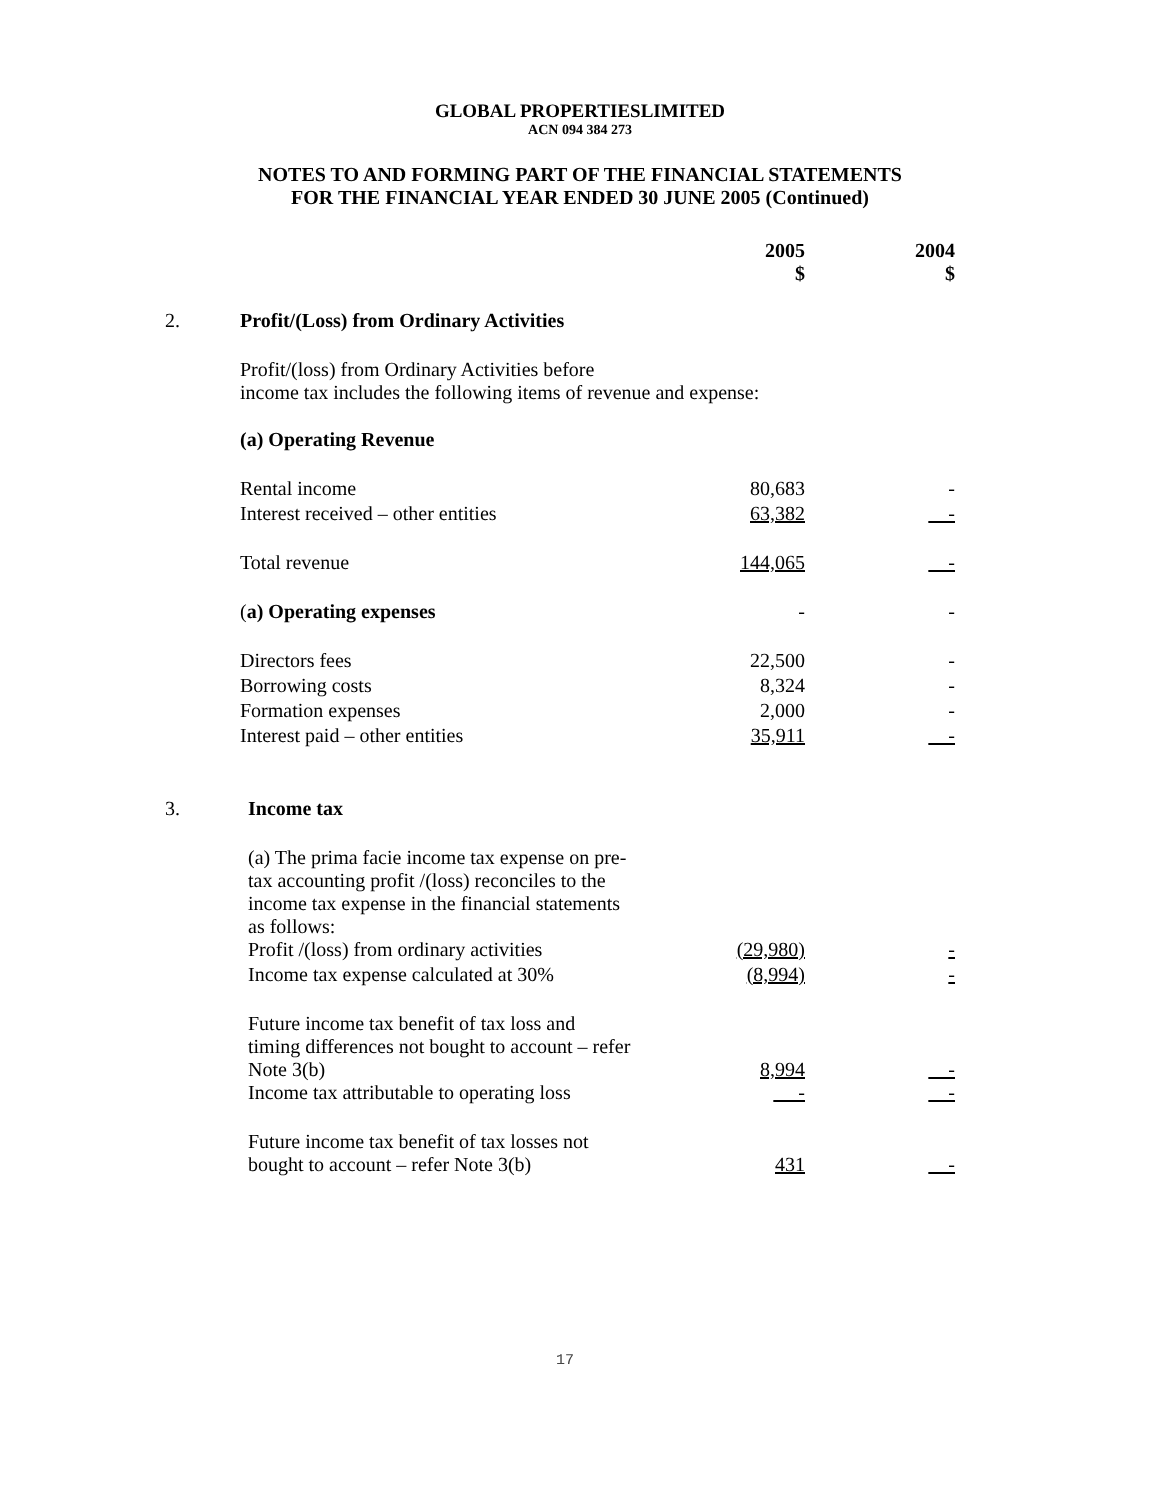GLOBAL PROPERTIESLIMITED
ACN 094 384 273
NOTES TO AND FORMING PART OF THE FINANCIAL STATEMENTS
FOR THE FINANCIAL YEAR ENDED 30 JUNE 2005 (Continued)
| | | 2005 $ | 2004 $ |
| 2. | Profit/(Loss) from Ordinary Activities | | |
| | Profit/(loss) from Ordinary Activities before income tax includes the following items of revenue and expense: | | |
| | (a) Operating Revenue | | |
| | Rental income | 80,683 | - |
| | Interest received – other entities | 63,382 | - |
| | Total revenue | 144,065 | - |
| | ( a) Operating expenses | - | - |
| | Directors fees | 22,500 | - |
| | Borrowing costs | 8,324 | - |
| | Formation expenses | 2,000 | - |
| | Interest paid – other entities | 35,911 | - |
| 3. | Income tax | | |
| | (a) The prima facie income tax expense on pre- tax accounting profit /(loss) reconciles to the income tax expense in the financial statements as follows: | | |
| | Profit /(loss) from ordinary activities | (29,980) | - |
| | Income tax expense calculated at 30% | (8,994) | - |
| | Future income tax benefit of tax loss and timing differences not bought to account – refer Note 3(b) | 8,994 | - |
| | Income tax attributable to operating loss | - | - |
| | Future income tax benefit of tax losses not bought to account – refer Note 3(b) | 431 | - |
17